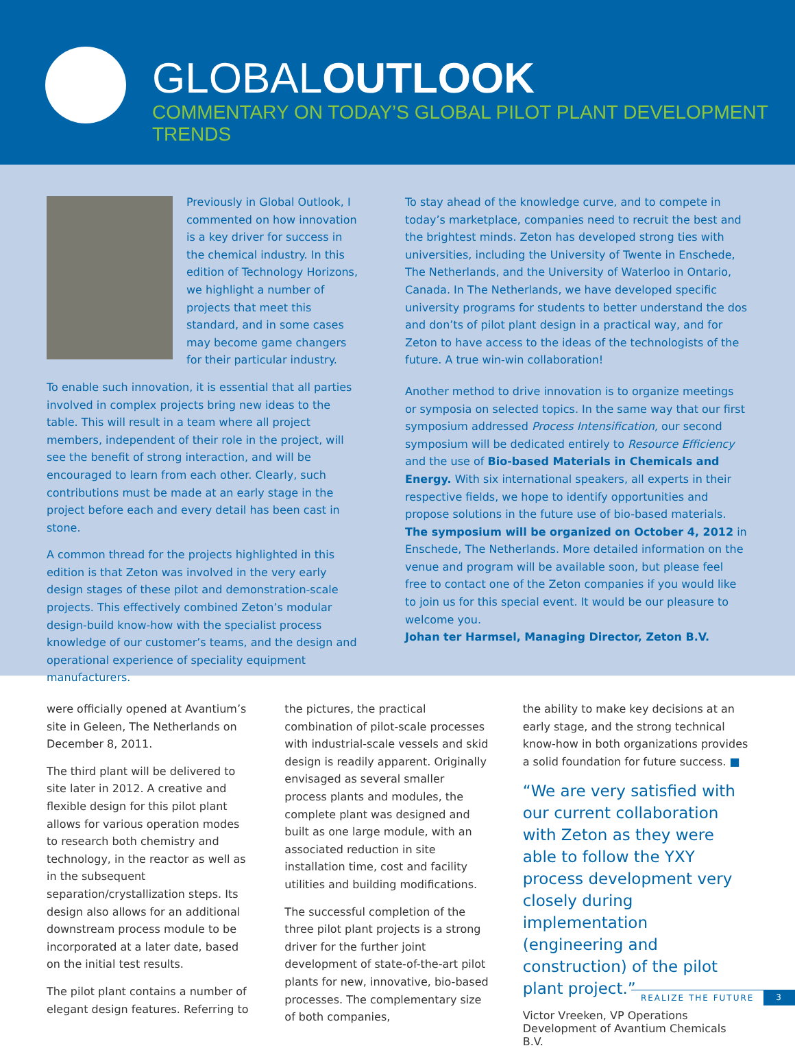GLOBALOUTLOOK
COMMENTARY ON TODAY’S GLOBAL PILOT PLANT DEVELOPMENT TRENDS
Previously in Global Outlook, I commented on how innovation is a key driver for success in the chemical industry. In this edition of Technology Horizons, we highlight a number of projects that meet this standard, and in some cases may become game changers for their particular industry.
To enable such innovation, it is essential that all parties involved in complex projects bring new ideas to the table. This will result in a team where all project members, independent of their role in the project, will see the benefit of strong interaction, and will be encouraged to learn from each other. Clearly, such contributions must be made at an early stage in the project before each and every detail has been cast in stone.
A common thread for the projects highlighted in this edition is that Zeton was involved in the very early design stages of these pilot and demonstration-scale projects. This effectively combined Zeton’s modular design-build know-how with the specialist process knowledge of our customer’s teams, and the design and operational experience of speciality equipment manufacturers.
To stay ahead of the knowledge curve, and to compete in today’s marketplace, companies need to recruit the best and the brightest minds. Zeton has developed strong ties with universities, including the University of Twente in Enschede, The Netherlands, and the University of Waterloo in Ontario, Canada. In The Netherlands, we have developed specific university programs for students to better understand the dos and don’ts of pilot plant design in a practical way, and for Zeton to have access to the ideas of the technologists of the future. A true win-win collaboration!
Another method to drive innovation is to organize meetings or symposia on selected topics. In the same way that our first symposium addressed Process Intensification, our second symposium will be dedicated entirely to Resource Efficiency and the use of Bio-based Materials in Chemicals and Energy. With six international speakers, all experts in their respective fields, we hope to identify opportunities and propose solutions in the future use of bio-based materials. The symposium will be organized on October 4, 2012 in Enschede, The Netherlands. More detailed information on the venue and program will be available soon, but please feel free to contact one of the Zeton companies if you would like to join us for this special event. It would be our pleasure to welcome you.
Johan ter Harmsel, Managing Director, Zeton B.V.
were officially opened at Avantium’s site in Geleen, The Netherlands on December 8, 2011.
The third plant will be delivered to site later in 2012. A creative and flexible design for this pilot plant allows for various operation modes to research both chemistry and technology, in the reactor as well as in the subsequent separation/crystallization steps. Its design also allows for an additional downstream process module to be incorporated at a later date, based on the initial test results.
The pilot plant contains a number of elegant design features. Referring to
the pictures, the practical combination of pilot-scale processes with industrial-scale vessels and skid design is readily apparent. Originally envisaged as several smaller process plants and modules, the complete plant was designed and built as one large module, with an associated reduction in site installation time, cost and facility utilities and building modifications.
The successful completion of the three pilot plant projects is a strong driver for the further joint development of state-of-the-art pilot plants for new, innovative, bio-based processes. The complementary size of both companies,
the ability to make key decisions at an early stage, and the strong technical know-how in both organizations provides a solid foundation for future success. ■
“We are very satisfied with our current collaboration with Zeton as they were able to follow the YXY process development very closely during implementation (engineering and construction) of the pilot plant project.”
Victor Vreeken, VP Operations
Development of Avantium Chemicals B.V.
REALIZE THE FUTURE 3